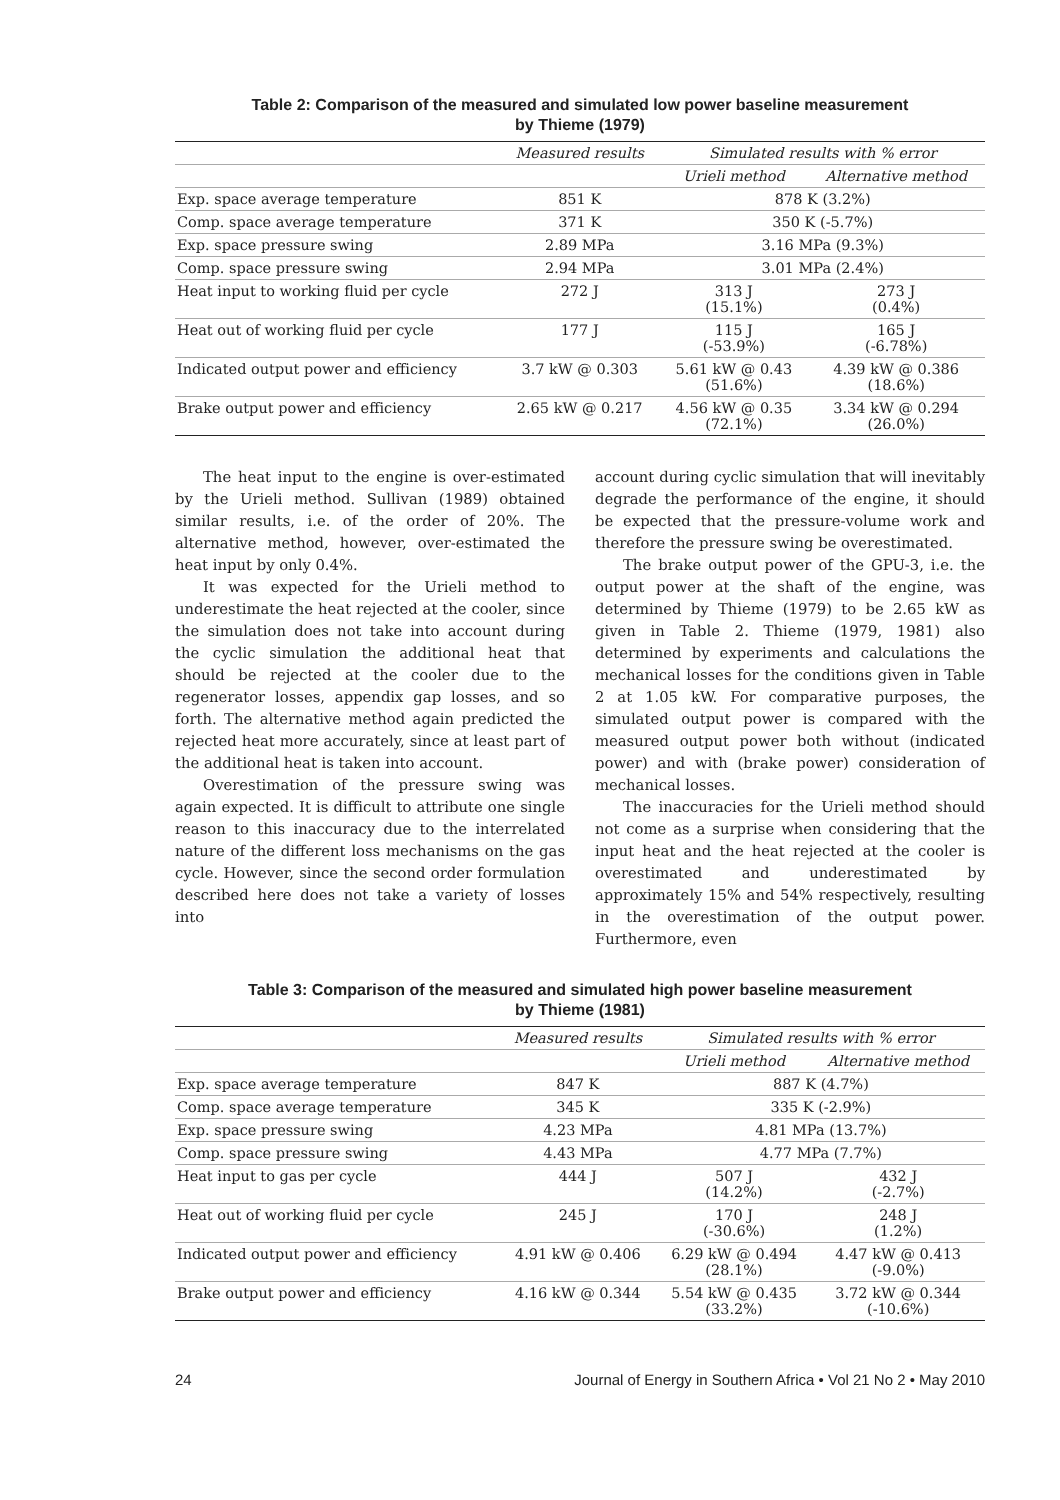Table 2: Comparison of the measured and simulated low power baseline measurement
by Thieme (1979)
| | Measured results | Simulated results with % error | |
| | | Urieli method | Alternative method |
| Exp. space average temperature | 851 K | 878 K (3.2%) | |
| Comp. space average temperature | 371 K | 350 K (-5.7%) | |
| Exp. space pressure swing | 2.89 MPa | 3.16 MPa (9.3%) | |
| Comp. space pressure swing | 2.94 MPa | 3.01 MPa (2.4%) | |
| Heat input to working fluid per cycle | 272 J | 313 J (15.1%) | 273 J (0.4%) |
| Heat out of working fluid per cycle | 177 J | 115 J (-53.9%) | 165 J (-6.78%) |
| Indicated output power and efficiency | 3.7 kW @ 0.303 | 5.61 kW @ 0.43 (51.6%) | 4.39 kW @ 0.386 (18.6%) |
| Brake output power and efficiency | 2.65 kW @ 0.217 | 4.56 kW @ 0.35 (72.1%) | 3.34 kW @ 0.294 (26.0%) |
The heat input to the engine is over-estimated by the Urieli method. Sullivan (1989) obtained similar results, i.e. of the order of 20%. The alternative method, however, over-estimated the heat input by only 0.4%.
It was expected for the Urieli method to underestimate the heat rejected at the cooler, since the simulation does not take into account during the cyclic simulation the additional heat that should be rejected at the cooler due to the regenerator losses, appendix gap losses, and so forth. The alternative method again predicted the rejected heat more accurately, since at least part of the additional heat is taken into account.
Overestimation of the pressure swing was again expected. It is difficult to attribute one single reason to this inaccuracy due to the interrelated nature of the different loss mechanisms on the gas cycle. However, since the second order formulation described here does not take a variety of losses into
account during cyclic simulation that will inevitably degrade the performance of the engine, it should be expected that the pressure-volume work and therefore the pressure swing be overestimated.
The brake output power of the GPU-3, i.e. the output power at the shaft of the engine, was determined by Thieme (1979) to be 2.65 kW as given in Table 2. Thieme (1979, 1981) also determined by experiments and calculations the mechanical losses for the conditions given in Table 2 at 1.05 kW. For comparative purposes, the simulated output power is compared with the measured output power both without (indicated power) and with (brake power) consideration of mechanical losses.
The inaccuracies for the Urieli method should not come as a surprise when considering that the input heat and the heat rejected at the cooler is overestimated and underestimated by approximately 15% and 54% respectively, resulting in the overestimation of the output power. Furthermore, even
Table 3: Comparison of the measured and simulated high power baseline measurement
by Thieme (1981)
| | Measured results | Simulated results with % error | |
| | | Urieli method | Alternative method |
| Exp. space average temperature | 847 K | 887 K (4.7%) | |
| Comp. space average temperature | 345 K | 335 K (-2.9%) | |
| Exp. space pressure swing | 4.23 MPa | 4.81 MPa (13.7%) | |
| Comp. space pressure swing | 4.43 MPa | 4.77 MPa (7.7%) | |
| Heat input to gas per cycle | 444 J | 507 J (14.2%) | 432 J (-2.7%) |
| Heat out of working fluid per cycle | 245 J | 170 J (-30.6%) | 248 J (1.2%) |
| Indicated output power and efficiency | 4.91 kW @ 0.406 | 6.29 kW @ 0.494 (28.1%) | 4.47 kW @ 0.413 (-9.0%) |
| Brake output power and efficiency | 4.16 kW @ 0.344 | 5.54 kW @ 0.435 (33.2%) | 3.72 kW @ 0.344 (-10.6%) |
24 Journal of Energy in Southern Africa • Vol 21 No 2 • May 2010